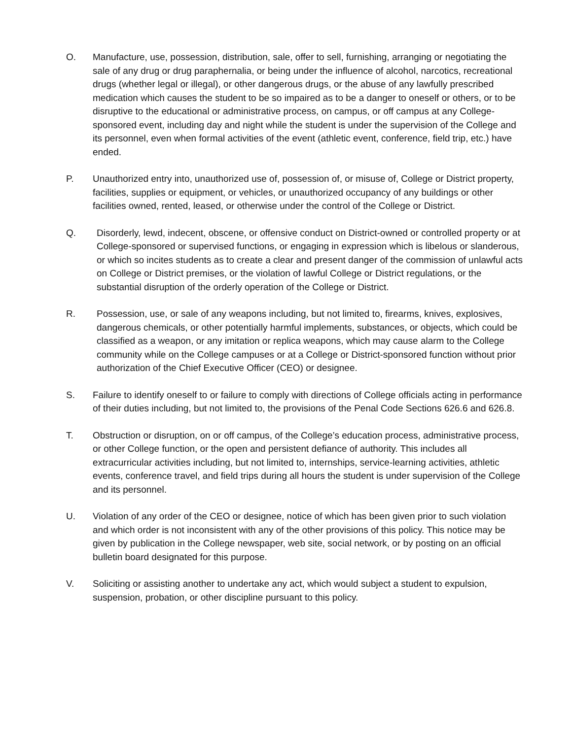O. Manufacture, use, possession, distribution, sale, offer to sell, furnishing, arranging or negotiating the sale of any drug or drug paraphernalia, or being under the influence of alcohol, narcotics, recreational drugs (whether legal or illegal), or other dangerous drugs, or the abuse of any lawfully prescribed medication which causes the student to be so impaired as to be a danger to oneself or others, or to be disruptive to the educational or administrative process, on campus, or off campus at any College-sponsored event, including day and night while the student is under the supervision of the College and its personnel, even when formal activities of the event (athletic event, conference, field trip, etc.) have ended.
P. Unauthorized entry into, unauthorized use of, possession of, or misuse of, College or District property, facilities, supplies or equipment, or vehicles, or unauthorized occupancy of any buildings or other facilities owned, rented, leased, or otherwise under the control of the College or District.
Q. Disorderly, lewd, indecent, obscene, or offensive conduct on District-owned or controlled property or at College-sponsored or supervised functions, or engaging in expression which is libelous or slanderous, or which so incites students as to create a clear and present danger of the commission of unlawful acts on College or District premises, or the violation of lawful College or District regulations, or the substantial disruption of the orderly operation of the College or District.
R. Possession, use, or sale of any weapons including, but not limited to, firearms, knives, explosives, dangerous chemicals, or other potentially harmful implements, substances, or objects, which could be classified as a weapon, or any imitation or replica weapons, which may cause alarm to the College community while on the College campuses or at a College or District-sponsored function without prior authorization of the Chief Executive Officer (CEO) or designee.
S. Failure to identify oneself to or failure to comply with directions of College officials acting in performance of their duties including, but not limited to, the provisions of the Penal Code Sections 626.6 and 626.8.
T. Obstruction or disruption, on or off campus, of the College’s education process, administrative process, or other College function, or the open and persistent defiance of authority. This includes all extracurricular activities including, but not limited to, internships, service-learning activities, athletic events, conference travel, and field trips during all hours the student is under supervision of the College and its personnel.
U. Violation of any order of the CEO or designee, notice of which has been given prior to such violation and which order is not inconsistent with any of the other provisions of this policy. This notice may be given by publication in the College newspaper, web site, social network, or by posting on an official bulletin board designated for this purpose.
V. Soliciting or assisting another to undertake any act, which would subject a student to expulsion, suspension, probation, or other discipline pursuant to this policy.